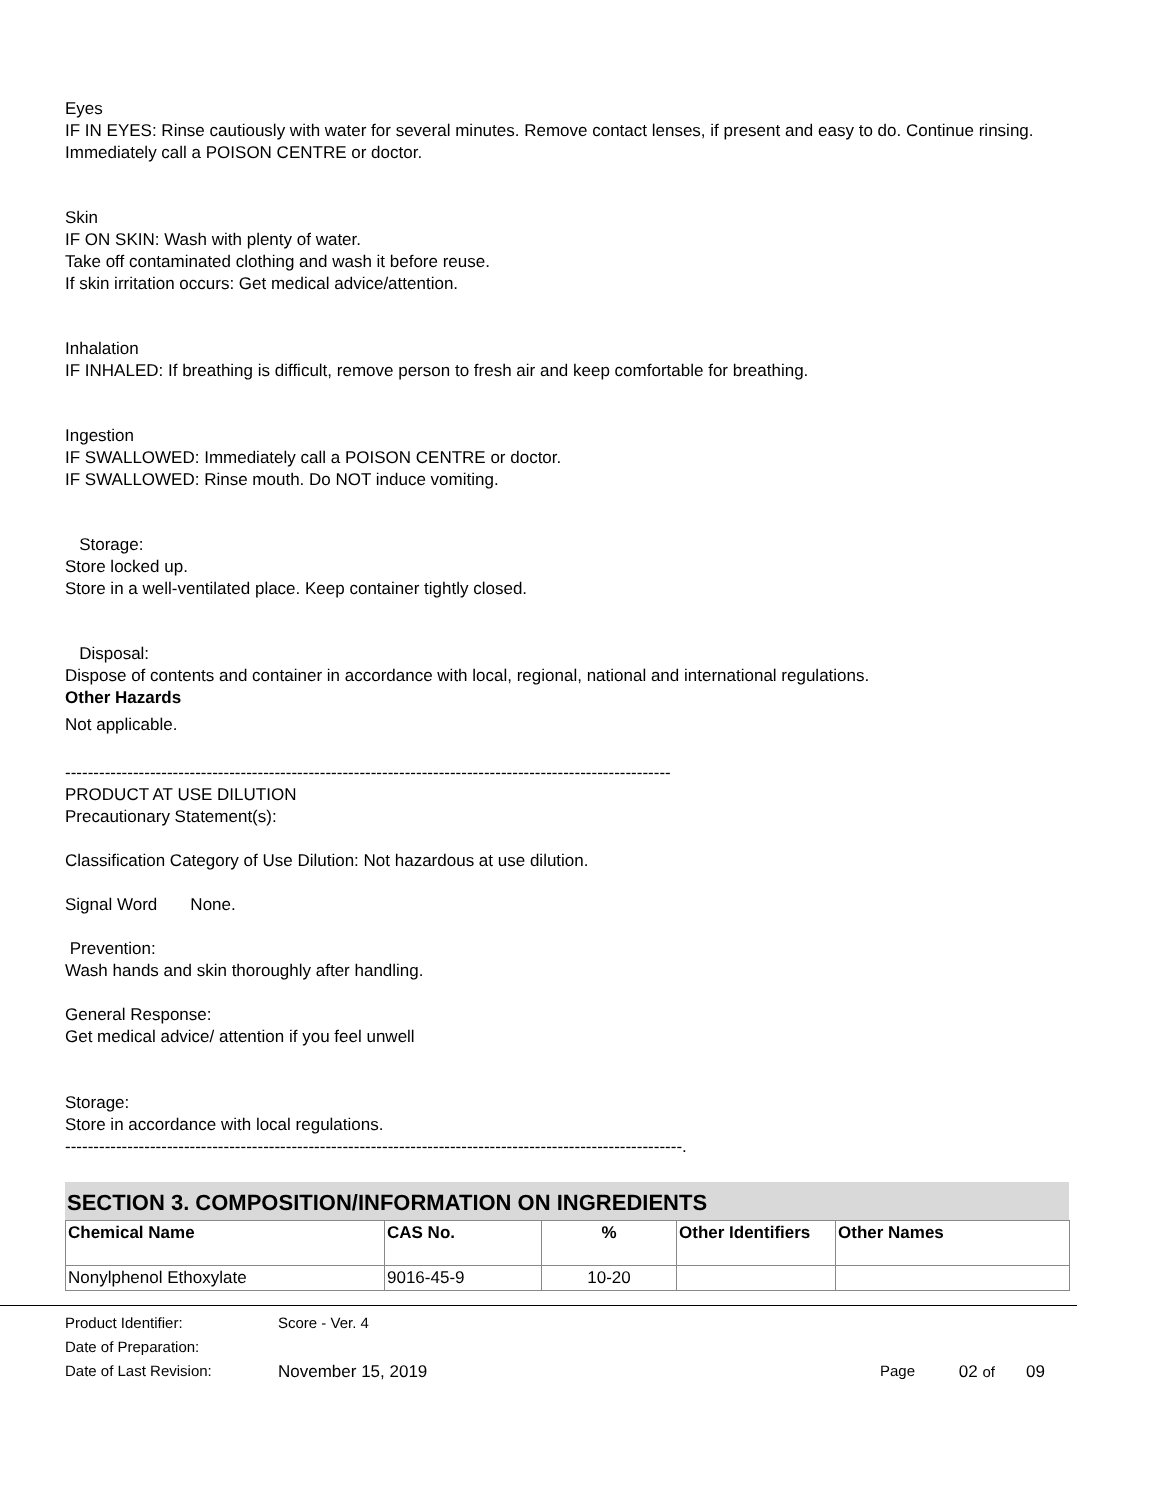Eyes
IF IN EYES: Rinse cautiously with water for several minutes. Remove contact lenses, if present and easy to do. Continue rinsing.
Immediately call a POISON CENTRE or doctor.
Skin
IF ON SKIN: Wash with plenty of water.
Take off contaminated clothing and wash it before reuse.
If skin irritation occurs: Get medical advice/attention.
Inhalation
IF INHALED: If breathing is difficult, remove person to fresh air and keep comfortable for breathing.
Ingestion
IF SWALLOWED: Immediately call a POISON CENTRE or doctor.
IF SWALLOWED: Rinse mouth. Do NOT induce vomiting.
Storage:
Store locked up.
Store in a well-ventilated place. Keep container tightly closed.
Disposal:
Dispose of contents and container in accordance with local, regional, national and international regulations.
Other Hazards
Not applicable.
-----------------------------------------------------------------------------------------------------------
PRODUCT AT USE DILUTION
Precautionary Statement(s):
Classification Category of Use Dilution: Not hazardous at use dilution.
Signal Word None.
Prevention:
Wash hands and skin thoroughly after handling.
General Response:
Get medical advice/ attention if you feel unwell
Storage:
Store in accordance with local regulations.
-------------------------------------------------------------------------------------------------------------.
SECTION 3. COMPOSITION/INFORMATION ON INGREDIENTS
| Chemical Name | CAS No. | % | Other Identifiers | Other Names |
| --- | --- | --- | --- | --- |
| Nonylphenol Ethoxylate | 9016-45-9 | 10-20 | | |
| Product Identifier: | Score - Ver. 4 | | | |
| Date of Preparation: | | | | |
| Date of Last Revision: | November 15, 2019 | Page | 02 of | 09 |